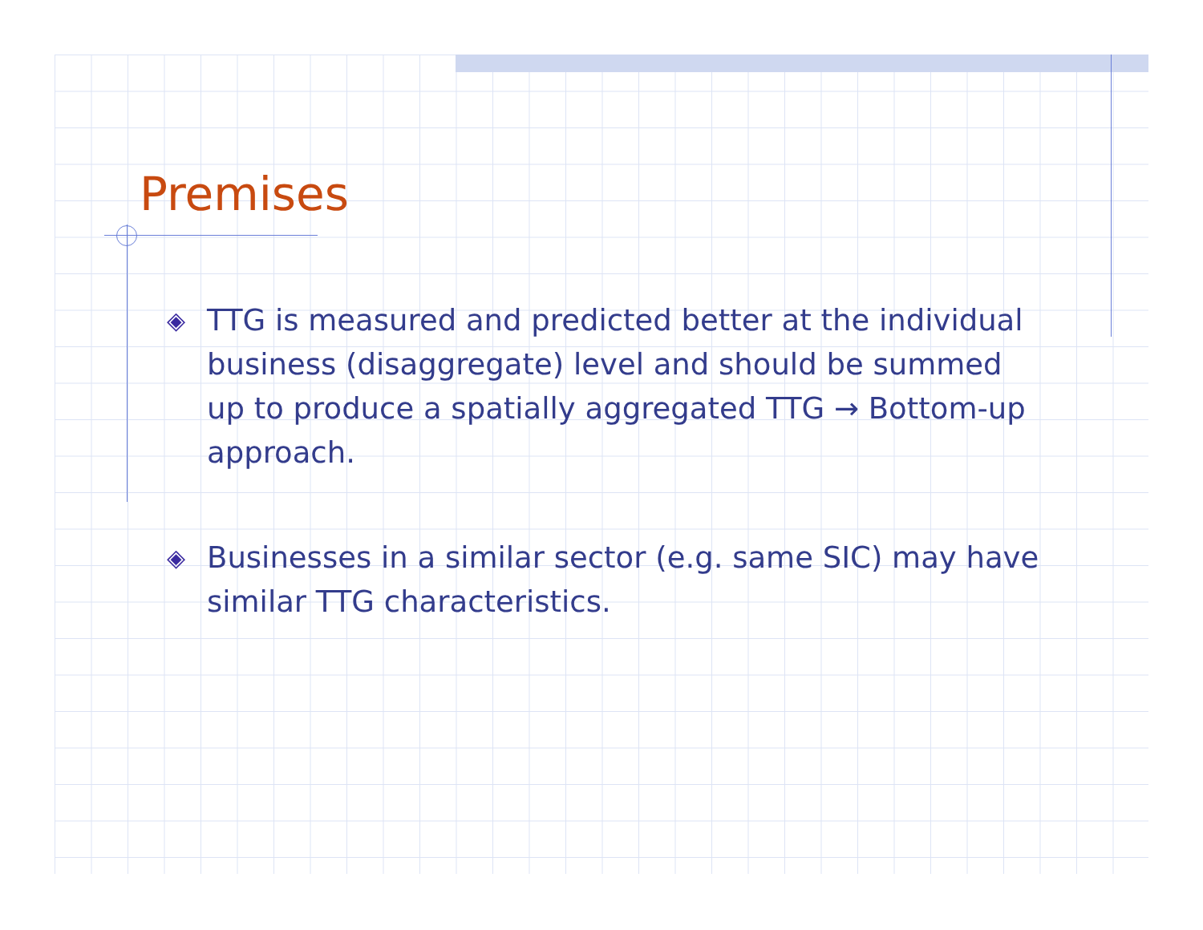Premises
◈ TTG is measured and predicted better at the individual business (disaggregate) level and should be summed up to produce a spatially aggregated TTG → Bottom-up approach.
◈ Businesses in a similar sector (e.g. same SIC) may have similar TTG characteristics.